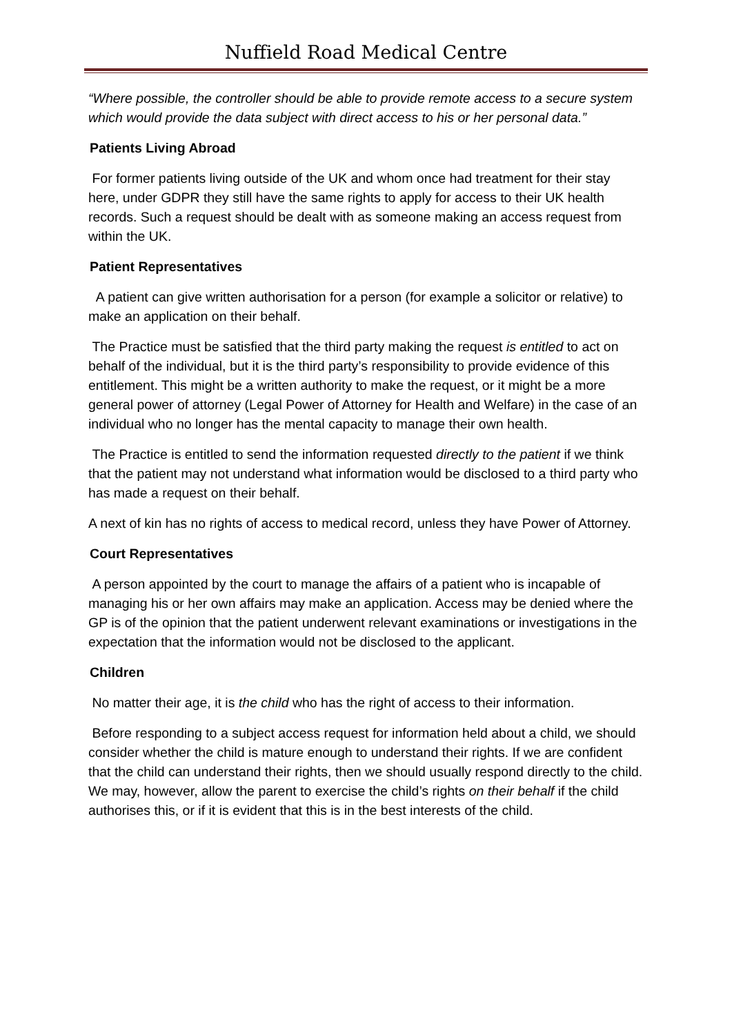Nuffield Road Medical Centre
“Where possible, the controller should be able to provide remote access to a secure system which would provide the data subject with direct access to his or her personal data.”
Patients Living Abroad
For former patients living outside of the UK and whom once had treatment for their stay here, under GDPR they still have the same rights to apply for access to their UK health records. Such a request should be dealt with as someone making an access request from within the UK.
Patient Representatives
A patient can give written authorisation for a person (for example a solicitor or relative) to make an application on their behalf.
The Practice must be satisfied that the third party making the request is entitled to act on behalf of the individual, but it is the third party’s responsibility to provide evidence of this entitlement. This might be a written authority to make the request, or it might be a more general power of attorney (Legal Power of Attorney for Health and Welfare) in the case of an individual who no longer has the mental capacity to manage their own health.
The Practice is entitled to send the information requested directly to the patient if we think that the patient may not understand what information would be disclosed to a third party who has made a request on their behalf.
A next of kin has no rights of access to medical record, unless they have Power of Attorney.
Court Representatives
A person appointed by the court to manage the affairs of a patient who is incapable of managing his or her own affairs may make an application. Access may be denied where the GP is of the opinion that the patient underwent relevant examinations or investigations in the expectation that the information would not be disclosed to the applicant.
Children
No matter their age, it is the child who has the right of access to their information.
Before responding to a subject access request for information held about a child, we should consider whether the child is mature enough to understand their rights. If we are confident that the child can understand their rights, then we should usually respond directly to the child. We may, however, allow the parent to exercise the child’s rights on their behalf if the child authorises this, or if it is evident that this is in the best interests of the child.